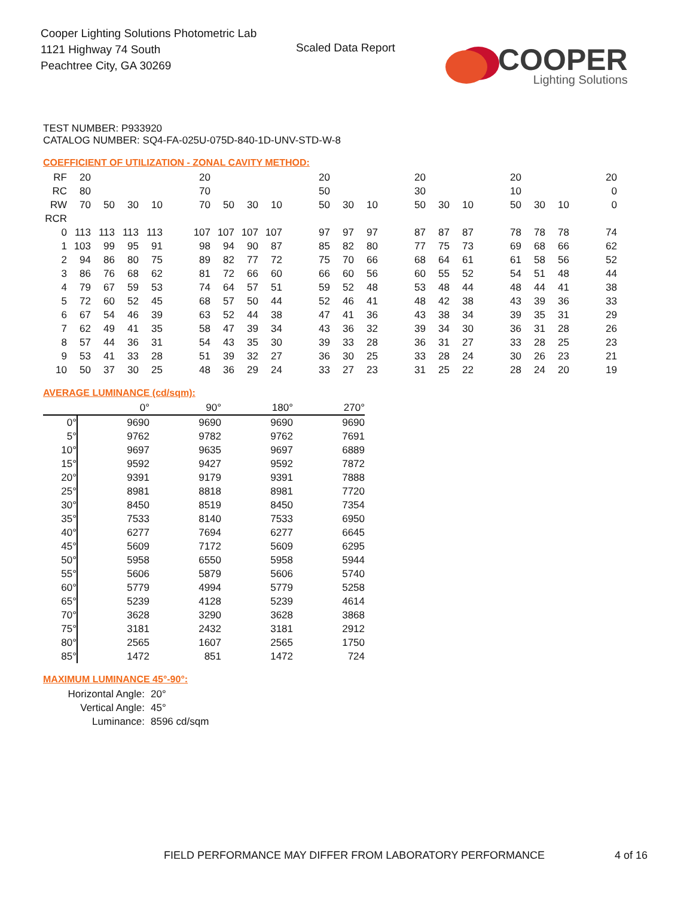Cooper Lighting Solutions Photometric Lab
1121 Highway 74 South
Peachtree City, GA 30269
Scaled Data Report
COOPER
Lighting Solutions
TEST NUMBER: P933920
CATALOG NUMBER: SQ4-FA-025U-075D-840-1D-UNV-STD-W-8
COEFFICIENT OF UTILIZATION - ZONAL CAVITY METHOD:
| RF | 20 | | | | | 20 | | | | | 20 | | | | 20 | | | | 20 | | | | 20 |
| RC | 80 | | | | | 70 | | | | | 50 | | | | 30 | | | | 10 | | | | 0 |
| RW | 70 | 50 | 30 | 10 | | 70 | 50 | 30 | 10 | | 50 | 30 | 10 | | 50 | 30 | 10 | | 50 | 30 | 10 | | 0 |
| RCR | | | | | | | | | | | | | | | | | | | | | | | |
| 0 | 113 | 113 | 113 | 113 | | 107 | 107 | 107 | 107 | | 97 | 97 | 97 | | 87 | 87 | 87 | | 78 | 78 | 78 | | 74 |
| 1 | 103 | 99 | 95 | 91 | | 98 | 94 | 90 | 87 | | 85 | 82 | 80 | | 77 | 75 | 73 | | 69 | 68 | 66 | | 62 |
| 2 | 94 | 86 | 80 | 75 | | 89 | 82 | 77 | 72 | | 75 | 70 | 66 | | 68 | 64 | 61 | | 61 | 58 | 56 | | 52 |
| 3 | 86 | 76 | 68 | 62 | | 81 | 72 | 66 | 60 | | 66 | 60 | 56 | | 60 | 55 | 52 | | 54 | 51 | 48 | | 44 |
| 4 | 79 | 67 | 59 | 53 | | 74 | 64 | 57 | 51 | | 59 | 52 | 48 | | 53 | 48 | 44 | | 48 | 44 | 41 | | 38 |
| 5 | 72 | 60 | 52 | 45 | | 68 | 57 | 50 | 44 | | 52 | 46 | 41 | | 48 | 42 | 38 | | 43 | 39 | 36 | | 33 |
| 6 | 67 | 54 | 46 | 39 | | 63 | 52 | 44 | 38 | | 47 | 41 | 36 | | 43 | 38 | 34 | | 39 | 35 | 31 | | 29 |
| 7 | 62 | 49 | 41 | 35 | | 58 | 47 | 39 | 34 | | 43 | 36 | 32 | | 39 | 34 | 30 | | 36 | 31 | 28 | | 26 |
| 8 | 57 | 44 | 36 | 31 | | 54 | 43 | 35 | 30 | | 39 | 33 | 28 | | 36 | 31 | 27 | | 33 | 28 | 25 | | 23 |
| 9 | 53 | 41 | 33 | 28 | | 51 | 39 | 32 | 27 | | 36 | 30 | 25 | | 33 | 28 | 24 | | 30 | 26 | 23 | | 21 |
| 10 | 50 | 37 | 30 | 25 | | 48 | 36 | 29 | 24 | | 33 | 27 | 23 | | 31 | 25 | 22 | | 28 | 24 | 20 | | 19 |
AVERAGE LUMINANCE (cd/sqm):
| | 0° | 90° | 180° | 270° |
| 0° | 9690 | 9690 | 9690 | 9690 |
| 5° | 9762 | 9782 | 9762 | 7691 |
| 10° | 9697 | 9635 | 9697 | 6889 |
| 15° | 9592 | 9427 | 9592 | 7872 |
| 20° | 9391 | 9179 | 9391 | 7888 |
| 25° | 8981 | 8818 | 8981 | 7720 |
| 30° | 8450 | 8519 | 8450 | 7354 |
| 35° | 7533 | 8140 | 7533 | 6950 |
| 40° | 6277 | 7694 | 6277 | 6645 |
| 45° | 5609 | 7172 | 5609 | 6295 |
| 50° | 5958 | 6550 | 5958 | 5944 |
| 55° | 5606 | 5879 | 5606 | 5740 |
| 60° | 5779 | 4994 | 5779 | 5258 |
| 65° | 5239 | 4128 | 5239 | 4614 |
| 70° | 3628 | 3290 | 3628 | 3868 |
| 75° | 3181 | 2432 | 3181 | 2912 |
| 80° | 2565 | 1607 | 2565 | 1750 |
| 85° | 1472 | 851 | 1472 | 724 |
MAXIMUM LUMINANCE 45°-90°:
| Horizontal Angle: | 20° |
| Vertical Angle: | 45° |
| Luminance: | 8596 cd/sqm |
FIELD PERFORMANCE MAY DIFFER FROM LABORATORY PERFORMANCE
4 of 16